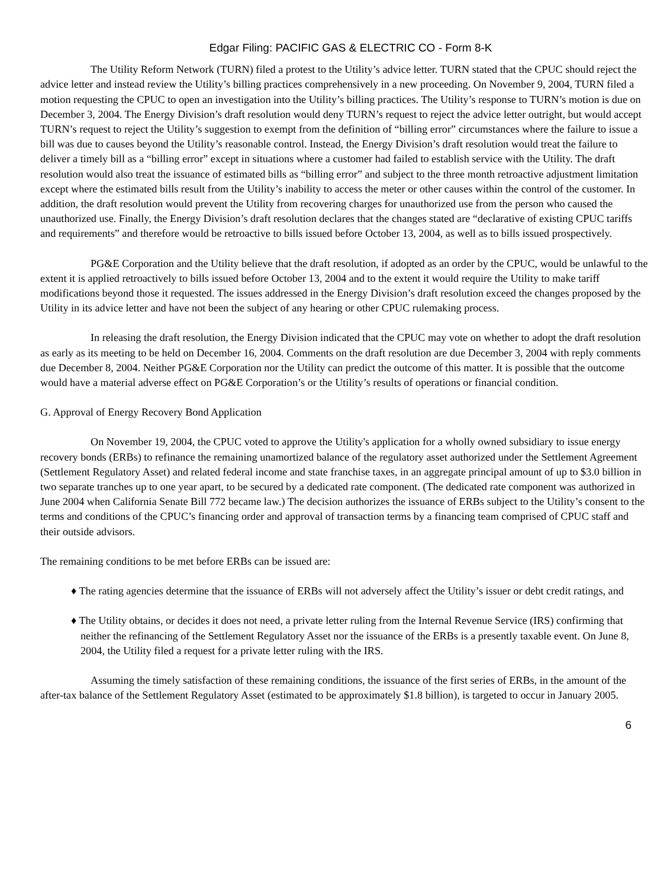Edgar Filing: PACIFIC GAS & ELECTRIC CO - Form 8-K
The Utility Reform Network (TURN) filed a protest to the Utility’s advice letter. TURN stated that the CPUC should reject the advice letter and instead review the Utility’s billing practices comprehensively in a new proceeding. On November 9, 2004, TURN filed a motion requesting the CPUC to open an investigation into the Utility’s billing practices. The Utility’s response to TURN’s motion is due on December 3, 2004. The Energy Division’s draft resolution would deny TURN’s request to reject the advice letter outright, but would accept TURN’s request to reject the Utility’s suggestion to exempt from the definition of “billing error” circumstances where the failure to issue a bill was due to causes beyond the Utility’s reasonable control. Instead, the Energy Division’s draft resolution would treat the failure to deliver a timely bill as a “billing error” except in situations where a customer had failed to establish service with the Utility. The draft resolution would also treat the issuance of estimated bills as “billing error” and subject to the three month retroactive adjustment limitation except where the estimated bills result from the Utility’s inability to access the meter or other causes within the control of the customer. In addition, the draft resolution would prevent the Utility from recovering charges for unauthorized use from the person who caused the unauthorized use. Finally, the Energy Division’s draft resolution declares that the changes stated are “declarative of existing CPUC tariffs and requirements” and therefore would be retroactive to bills issued before October 13, 2004, as well as to bills issued prospectively.
PG&E Corporation and the Utility believe that the draft resolution, if adopted as an order by the CPUC, would be unlawful to the extent it is applied retroactively to bills issued before October 13, 2004 and to the extent it would require the Utility to make tariff modifications beyond those it requested. The issues addressed in the Energy Division’s draft resolution exceed the changes proposed by the Utility in its advice letter and have not been the subject of any hearing or other CPUC rulemaking process.
In releasing the draft resolution, the Energy Division indicated that the CPUC may vote on whether to adopt the draft resolution as early as its meeting to be held on December 16, 2004. Comments on the draft resolution are due December 3, 2004 with reply comments due December 8, 2004. Neither PG&E Corporation nor the Utility can predict the outcome of this matter. It is possible that the outcome would have a material adverse effect on PG&E Corporation’s or the Utility’s results of operations or financial condition.
G. Approval of Energy Recovery Bond Application
On November 19, 2004, the CPUC voted to approve the Utility's application for a wholly owned subsidiary to issue energy recovery bonds (ERBs) to refinance the remaining unamortized balance of the regulatory asset authorized under the Settlement Agreement (Settlement Regulatory Asset) and related federal income and state franchise taxes, in an aggregate principal amount of up to $3.0 billion in two separate tranches up to one year apart, to be secured by a dedicated rate component. (The dedicated rate component was authorized in June 2004 when California Senate Bill 772 became law.) The decision authorizes the issuance of ERBs subject to the Utility’s consent to the terms and conditions of the CPUC’s financing order and approval of transaction terms by a financing team comprised of CPUC staff and their outside advisors.
The remaining conditions to be met before ERBs can be issued are:
♦ The rating agencies determine that the issuance of ERBs will not adversely affect the Utility’s issuer or debt credit ratings, and
♦ The Utility obtains, or decides it does not need, a private letter ruling from the Internal Revenue Service (IRS) confirming that neither the refinancing of the Settlement Regulatory Asset nor the issuance of the ERBs is a presently taxable event. On June 8, 2004, the Utility filed a request for a private letter ruling with the IRS.
Assuming the timely satisfaction of these remaining conditions, the issuance of the first series of ERBs, in the amount of the after-tax balance of the Settlement Regulatory Asset (estimated to be approximately $1.8 billion), is targeted to occur in January 2005.
6